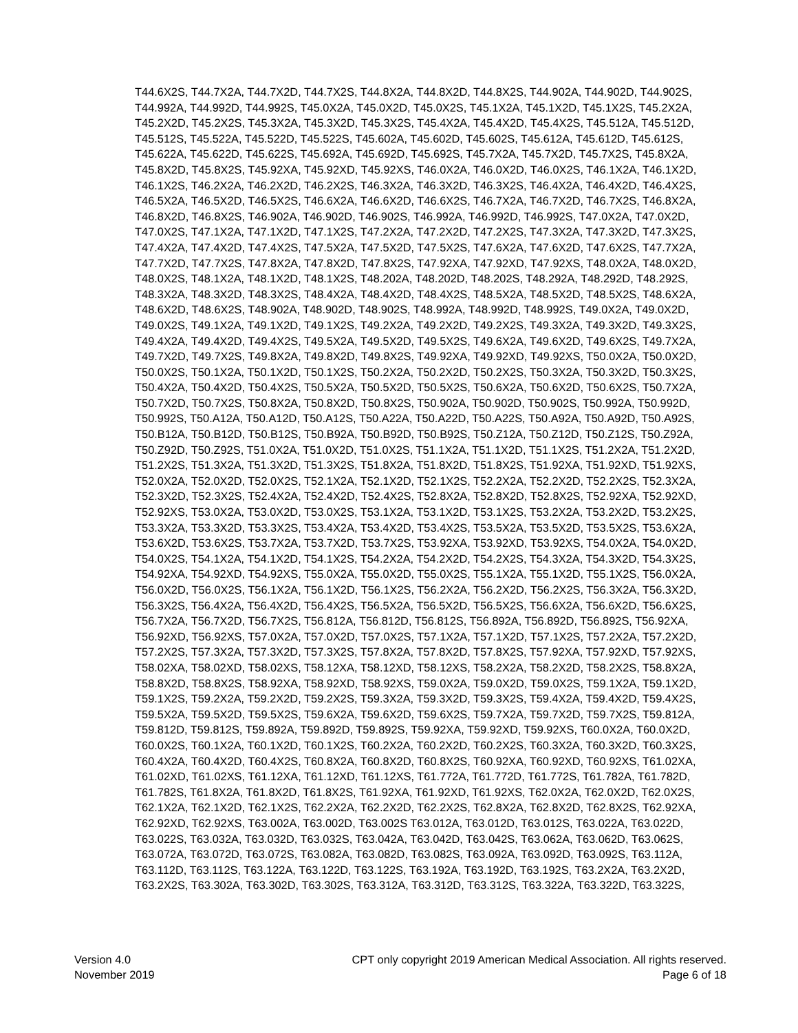T44.6X2S, T44.7X2A, T44.7X2D, T44.7X2S, T44.8X2A, T44.8X2D, T44.8X2S, T44.902A, T44.902D, T44.902S,
T44.992A, T44.992D, T44.992S, T45.0X2A, T45.0X2D, T45.0X2S, T45.1X2A, T45.1X2D, T45.1X2S, T45.2X2A,
T45.2X2D, T45.2X2S, T45.3X2A, T45.3X2D, T45.3X2S, T45.4X2A, T45.4X2D, T45.4X2S, T45.512A, T45.512D,
T45.512S, T45.522A, T45.522D, T45.522S, T45.602A, T45.602D, T45.602S, T45.612A, T45.612D, T45.612S,
T45.622A, T45.622D, T45.622S, T45.692A, T45.692D, T45.692S, T45.7X2A, T45.7X2D, T45.7X2S, T45.8X2A,
T45.8X2D, T45.8X2S, T45.92XA, T45.92XD, T45.92XS, T46.0X2A, T46.0X2D, T46.0X2S, T46.1X2A, T46.1X2D,
T46.1X2S, T46.2X2A, T46.2X2D, T46.2X2S, T46.3X2A, T46.3X2D, T46.3X2S, T46.4X2A, T46.4X2D, T46.4X2S,
T46.5X2A, T46.5X2D, T46.5X2S, T46.6X2A, T46.6X2D, T46.6X2S, T46.7X2A, T46.7X2D, T46.7X2S, T46.8X2A,
T46.8X2D, T46.8X2S, T46.902A, T46.902D, T46.902S, T46.992A, T46.992D, T46.992S, T47.0X2A, T47.0X2D,
T47.0X2S, T47.1X2A, T47.1X2D, T47.1X2S, T47.2X2A, T47.2X2D, T47.2X2S, T47.3X2A, T47.3X2D, T47.3X2S,
T47.4X2A, T47.4X2D, T47.4X2S, T47.5X2A, T47.5X2D, T47.5X2S, T47.6X2A, T47.6X2D, T47.6X2S, T47.7X2A,
T47.7X2D, T47.7X2S, T47.8X2A, T47.8X2D, T47.8X2S, T47.92XA, T47.92XD, T47.92XS, T48.0X2A, T48.0X2D,
T48.0X2S, T48.1X2A, T48.1X2D, T48.1X2S, T48.202A, T48.202D, T48.202S, T48.292A, T48.292D, T48.292S,
T48.3X2A, T48.3X2D, T48.3X2S, T48.4X2A, T48.4X2D, T48.4X2S, T48.5X2A, T48.5X2D, T48.5X2S, T48.6X2A,
T48.6X2D, T48.6X2S, T48.902A, T48.902D, T48.902S, T48.992A, T48.992D, T48.992S, T49.0X2A, T49.0X2D,
T49.0X2S, T49.1X2A, T49.1X2D, T49.1X2S, T49.2X2A, T49.2X2D, T49.2X2S, T49.3X2A, T49.3X2D, T49.3X2S,
T49.4X2A, T49.4X2D, T49.4X2S, T49.5X2A, T49.5X2D, T49.5X2S, T49.6X2A, T49.6X2D, T49.6X2S, T49.7X2A,
T49.7X2D, T49.7X2S, T49.8X2A, T49.8X2D, T49.8X2S, T49.92XA, T49.92XD, T49.92XS, T50.0X2A, T50.0X2D,
T50.0X2S, T50.1X2A, T50.1X2D, T50.1X2S, T50.2X2A, T50.2X2D, T50.2X2S, T50.3X2A, T50.3X2D, T50.3X2S,
T50.4X2A, T50.4X2D, T50.4X2S, T50.5X2A, T50.5X2D, T50.5X2S, T50.6X2A, T50.6X2D, T50.6X2S, T50.7X2A,
T50.7X2D, T50.7X2S, T50.8X2A, T50.8X2D, T50.8X2S, T50.902A, T50.902D, T50.902S, T50.992A, T50.992D,
T50.992S, T50.A12A, T50.A12D, T50.A12S, T50.A22A, T50.A22D, T50.A22S, T50.A92A, T50.A92D, T50.A92S,
T50.B12A, T50.B12D, T50.B12S, T50.B92A, T50.B92D, T50.B92S, T50.Z12A, T50.Z12D, T50.Z12S, T50.Z92A,
T50.Z92D, T50.Z92S, T51.0X2A, T51.0X2D, T51.0X2S, T51.1X2A, T51.1X2D, T51.1X2S, T51.2X2A, T51.2X2D,
T51.2X2S, T51.3X2A, T51.3X2D, T51.3X2S, T51.8X2A, T51.8X2D, T51.8X2S, T51.92XA, T51.92XD, T51.92XS,
T52.0X2A, T52.0X2D, T52.0X2S, T52.1X2A, T52.1X2D, T52.1X2S, T52.2X2A, T52.2X2D, T52.2X2S, T52.3X2A,
T52.3X2D, T52.3X2S, T52.4X2A, T52.4X2D, T52.4X2S, T52.8X2A, T52.8X2D, T52.8X2S, T52.92XA, T52.92XD,
T52.92XS, T53.0X2A, T53.0X2D, T53.0X2S, T53.1X2A, T53.1X2D, T53.1X2S, T53.2X2A, T53.2X2D, T53.2X2S,
T53.3X2A, T53.3X2D, T53.3X2S, T53.4X2A, T53.4X2D, T53.4X2S, T53.5X2A, T53.5X2D, T53.5X2S, T53.6X2A,
T53.6X2D, T53.6X2S, T53.7X2A, T53.7X2D, T53.7X2S, T53.92XA, T53.92XD, T53.92XS, T54.0X2A, T54.0X2D,
T54.0X2S, T54.1X2A, T54.1X2D, T54.1X2S, T54.2X2A, T54.2X2D, T54.2X2S, T54.3X2A, T54.3X2D, T54.3X2S,
T54.92XA, T54.92XD, T54.92XS, T55.0X2A, T55.0X2D, T55.0X2S, T55.1X2A, T55.1X2D, T55.1X2S, T56.0X2A,
T56.0X2D, T56.0X2S, T56.1X2A, T56.1X2D, T56.1X2S, T56.2X2A, T56.2X2D, T56.2X2S, T56.3X2A, T56.3X2D,
T56.3X2S, T56.4X2A, T56.4X2D, T56.4X2S, T56.5X2A, T56.5X2D, T56.5X2S, T56.6X2A, T56.6X2D, T56.6X2S,
T56.7X2A, T56.7X2D, T56.7X2S, T56.812A, T56.812D, T56.812S, T56.892A, T56.892D, T56.892S, T56.92XA,
T56.92XD, T56.92XS, T57.0X2A, T57.0X2D, T57.0X2S, T57.1X2A, T57.1X2D, T57.1X2S, T57.2X2A, T57.2X2D,
T57.2X2S, T57.3X2A, T57.3X2D, T57.3X2S, T57.8X2A, T57.8X2D, T57.8X2S, T57.92XA, T57.92XD, T57.92XS,
T58.02XA, T58.02XD, T58.02XS, T58.12XA, T58.12XD, T58.12XS, T58.2X2A, T58.2X2D, T58.2X2S, T58.8X2A,
T58.8X2D, T58.8X2S, T58.92XA, T58.92XD, T58.92XS, T59.0X2A, T59.0X2D, T59.0X2S, T59.1X2A, T59.1X2D,
T59.1X2S, T59.2X2A, T59.2X2D, T59.2X2S, T59.3X2A, T59.3X2D, T59.3X2S, T59.4X2A, T59.4X2D, T59.4X2S,
T59.5X2A, T59.5X2D, T59.5X2S, T59.6X2A, T59.6X2D, T59.6X2S, T59.7X2A, T59.7X2D, T59.7X2S, T59.812A,
T59.812D, T59.812S, T59.892A, T59.892D, T59.892S, T59.92XA, T59.92XD, T59.92XS, T60.0X2A, T60.0X2D,
T60.0X2S, T60.1X2A, T60.1X2D, T60.1X2S, T60.2X2A, T60.2X2D, T60.2X2S, T60.3X2A, T60.3X2D, T60.3X2S,
T60.4X2A, T60.4X2D, T60.4X2S, T60.8X2A, T60.8X2D, T60.8X2S, T60.92XA, T60.92XD, T60.92XS, T61.02XA,
T61.02XD, T61.02XS, T61.12XA, T61.12XD, T61.12XS, T61.772A, T61.772D, T61.772S, T61.782A, T61.782D,
T61.782S, T61.8X2A, T61.8X2D, T61.8X2S, T61.92XA, T61.92XD, T61.92XS, T62.0X2A, T62.0X2D, T62.0X2S,
T62.1X2A, T62.1X2D, T62.1X2S, T62.2X2A, T62.2X2D, T62.2X2S, T62.8X2A, T62.8X2D, T62.8X2S, T62.92XA,
T62.92XD, T62.92XS, T63.002A, T63.002D, T63.002S T63.012A, T63.012D, T63.012S, T63.022A, T63.022D,
T63.022S, T63.032A, T63.032D, T63.032S, T63.042A, T63.042D, T63.042S, T63.062A, T63.062D, T63.062S,
T63.072A, T63.072D, T63.072S, T63.082A, T63.082D, T63.082S, T63.092A, T63.092D, T63.092S, T63.112A,
T63.112D, T63.112S, T63.122A, T63.122D, T63.122S, T63.192A, T63.192D, T63.192S, T63.2X2A, T63.2X2D,
T63.2X2S, T63.302A, T63.302D, T63.302S, T63.312A, T63.312D, T63.312S, T63.322A, T63.322D, T63.322S,
Version 4.0
November 2019
CPT only copyright 2019 American Medical Association. All rights reserved.
Page 6 of 18